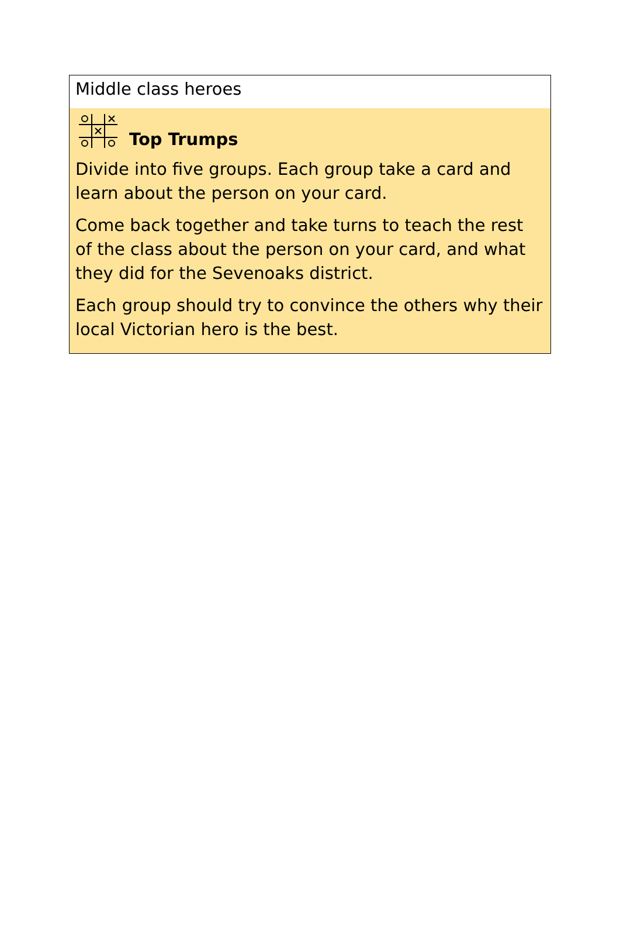Middle class heroes
Top Trumps
Divide into five groups. Each group take a card and learn about the person on your card.
Come back together and take turns to teach the rest of the class about the person on your card, and what they did for the Sevenoaks district.
Each group should try to convince the others why their local Victorian hero is the best.